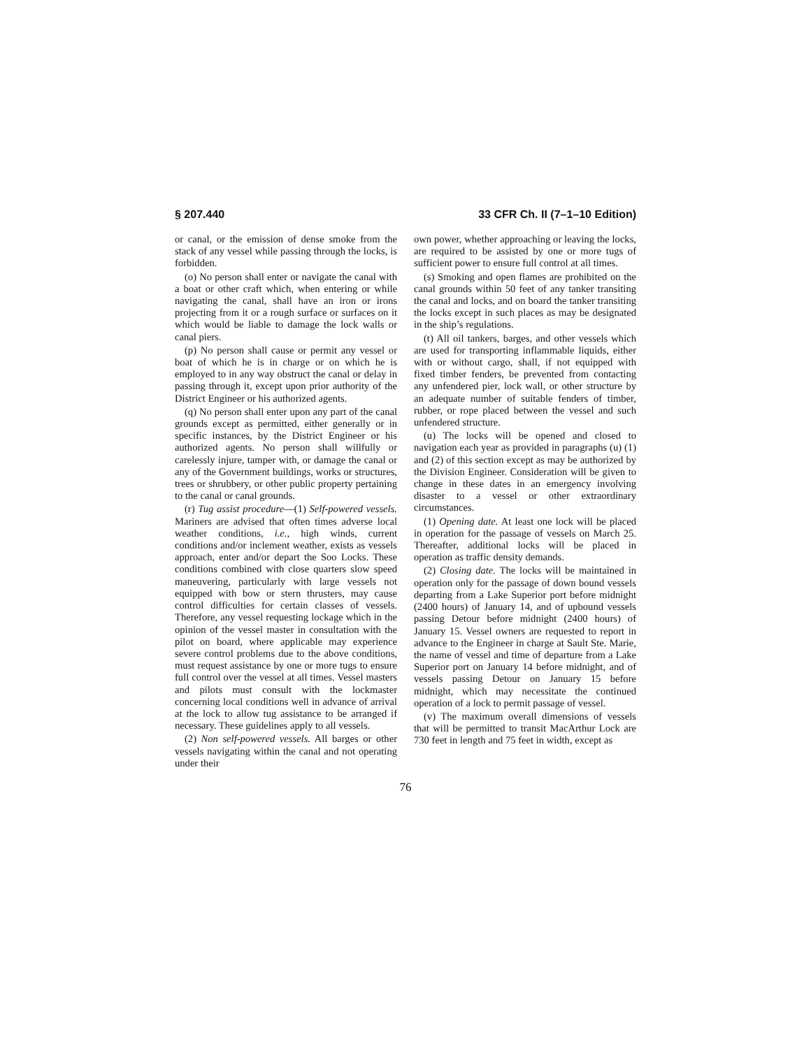§ 207.440 33 CFR Ch. II (7–1–10 Edition)
or canal, or the emission of dense smoke from the stack of any vessel while passing through the locks, is forbidden.
(o) No person shall enter or navigate the canal with a boat or other craft which, when entering or while navigating the canal, shall have an iron or irons projecting from it or a rough surface or surfaces on it which would be liable to damage the lock walls or canal piers.
(p) No person shall cause or permit any vessel or boat of which he is in charge or on which he is employed to in any way obstruct the canal or delay in passing through it, except upon prior authority of the District Engineer or his authorized agents.
(q) No person shall enter upon any part of the canal grounds except as permitted, either generally or in specific instances, by the District Engineer or his authorized agents. No person shall willfully or carelessly injure, tamper with, or damage the canal or any of the Government buildings, works or structures, trees or shrubbery, or other public property pertaining to the canal or canal grounds.
(r) Tug assist procedure—(1) Self-powered vessels. Mariners are advised that often times adverse local weather conditions, i.e., high winds, current conditions and/or inclement weather, exists as vessels approach, enter and/or depart the Soo Locks. These conditions combined with close quarters slow speed maneuvering, particularly with large vessels not equipped with bow or stern thrusters, may cause control difficulties for certain classes of vessels. Therefore, any vessel requesting lockage which in the opinion of the vessel master in consultation with the pilot on board, where applicable may experience severe control problems due to the above conditions, must request assistance by one or more tugs to ensure full control over the vessel at all times. Vessel masters and pilots must consult with the lockmaster concerning local conditions well in advance of arrival at the lock to allow tug assistance to be arranged if necessary. These guidelines apply to all vessels.
(2) Non self-powered vessels. All barges or other vessels navigating within the canal and not operating under their
own power, whether approaching or leaving the locks, are required to be assisted by one or more tugs of sufficient power to ensure full control at all times.
(s) Smoking and open flames are prohibited on the canal grounds within 50 feet of any tanker transiting the canal and locks, and on board the tanker transiting the locks except in such places as may be designated in the ship’s regulations.
(t) All oil tankers, barges, and other vessels which are used for transporting inflammable liquids, either with or without cargo, shall, if not equipped with fixed timber fenders, be prevented from contacting any unfendered pier, lock wall, or other structure by an adequate number of suitable fenders of timber, rubber, or rope placed between the vessel and such unfendered structure.
(u) The locks will be opened and closed to navigation each year as provided in paragraphs (u) (1) and (2) of this section except as may be authorized by the Division Engineer. Consideration will be given to change in these dates in an emergency involving disaster to a vessel or other extraordinary circumstances.
(1) Opening date. At least one lock will be placed in operation for the passage of vessels on March 25. Thereafter, additional locks will be placed in operation as traffic density demands.
(2) Closing date. The locks will be maintained in operation only for the passage of down bound vessels departing from a Lake Superior port before midnight (2400 hours) of January 14, and of upbound vessels passing Detour before midnight (2400 hours) of January 15. Vessel owners are requested to report in advance to the Engineer in charge at Sault Ste. Marie, the name of vessel and time of departure from a Lake Superior port on January 14 before midnight, and of vessels passing Detour on January 15 before midnight, which may necessitate the continued operation of a lock to permit passage of vessel.
(v) The maximum overall dimensions of vessels that will be permitted to transit MacArthur Lock are 730 feet in length and 75 feet in width, except as
76